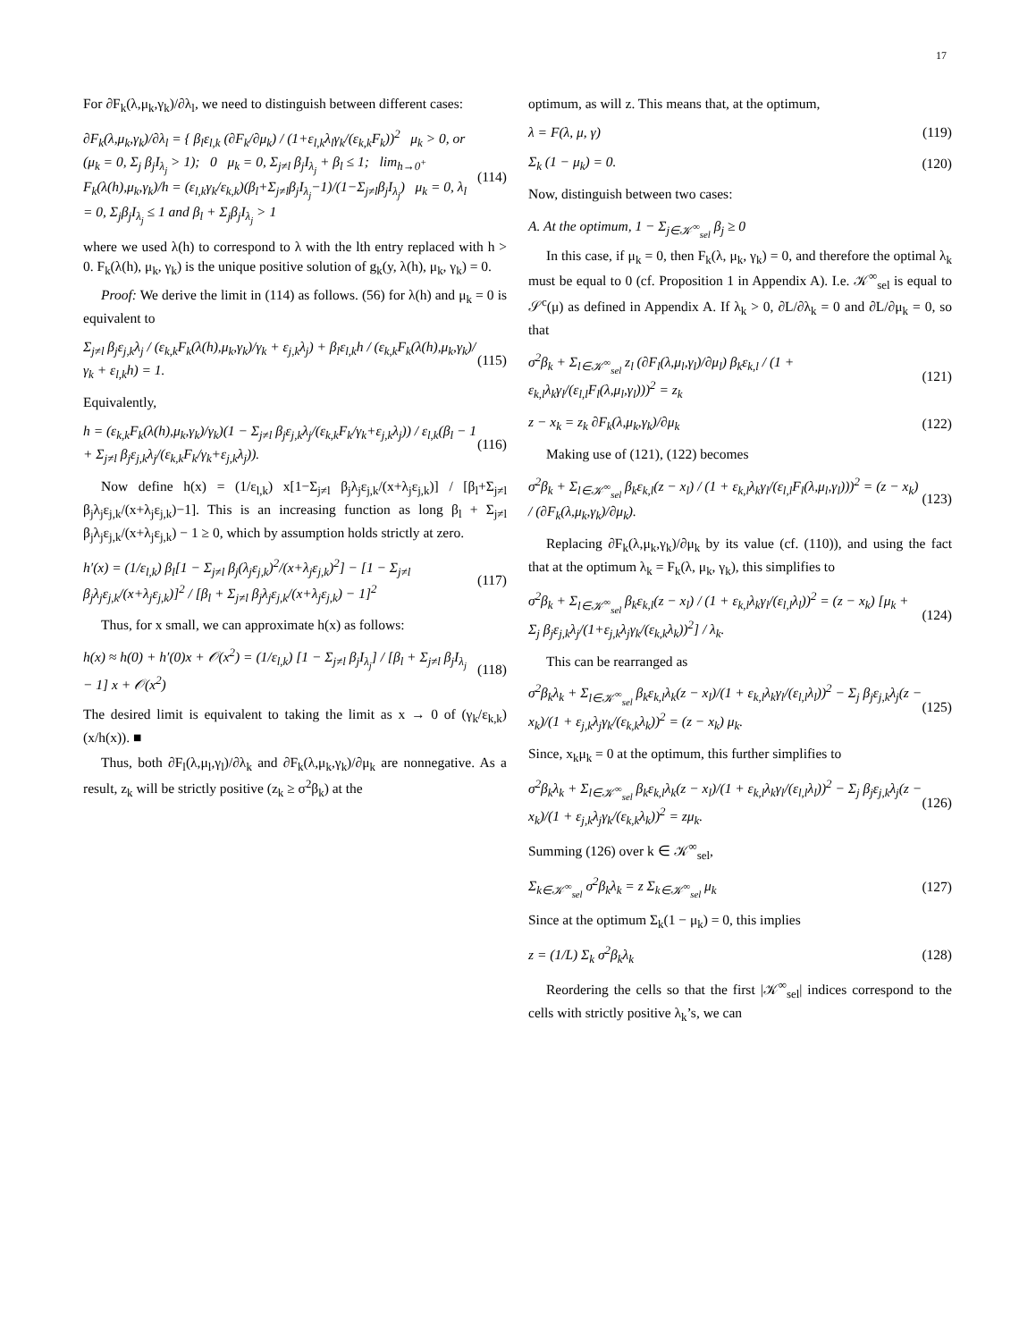17
For ∂F<sub>k</sub>(λ,μ<sub>k</sub>,γ<sub>k</sub>)/∂λ<sub>l</sub>, we need to distinguish between different cases:
∂F<sub>k</sub>(λ,μ<sub>k</sub>,γ<sub>k</sub>)/∂λ<sub>l</sub> = { β<sub>l</sub>ε<sub>l,k</sub> (∂F<sub>k</sub>/∂μ<sub>k</sub>) / (1+ε<sub>l,k</sub>λ<sub>l</sub>γ<sub>k</sub>/(ε<sub>k,k</sub>F<sub>k</sub>))<sup>2</sup> μ<sub>k</sub> > 0, or (μ<sub>k</sub> = 0, Σ<sub>j</sub> β<sub>j</sub>I<sub>λ<sub>j</sub></sub> > 1); 0 μ<sub>k</sub> = 0, Σ<sub>j≠l</sub> β<sub>j</sub>I<sub>λ<sub>j</sub></sub> + β<sub>l</sub> ≤ 1; lim<sub>h→0<sup>+</sup></sub> F<sub>k</sub>(λ(h),μ<sub>k</sub>,γ<sub>k</sub>)/h = (ε<sub>l,k</sub>γ<sub>k</sub>/ε<sub>k,k</sub>)(β<sub>l</sub>+Σ<sub>j≠l</sub>β<sub>j</sub>I<sub>λ<sub>j</sub></sub>−1)/(1−Σ<sub>j≠l</sub>β<sub>j</sub>I<sub>λ<sub>j</sub></sub>) μ<sub>k</sub> = 0, λ<sub>l</sub> = 0, Σ<sub>j</sub>β<sub>j</sub>I<sub>λ<sub>j</sub></sub> ≤ 1 and β<sub>l</sub> + Σ<sub>j</sub>β<sub>j</sub>I<sub>λ<sub>j</sub></sub> > 1 (114)
where we used λ(h) to correspond to λ with the lth entry replaced with h > 0. F<sub>k</sub>(λ(h), μ<sub>k</sub>, γ<sub>k</sub>) is the unique positive solution of g<sub>k</sub>(y, λ(h), μ<sub>k</sub>, γ<sub>k</sub>) = 0.
Proof: We derive the limit in (114) as follows. (56) for λ(h) and μ<sub>k</sub> = 0 is equivalent to
Σ<sub>j≠l</sub> β<sub>j</sub>ε<sub>j,k</sub>λ<sub>j</sub> / (ε<sub>k,k</sub>F<sub>k</sub>(λ(h),μ<sub>k</sub>,γ<sub>k</sub>)/γ<sub>k</sub> + ε<sub>j,k</sub>λ<sub>j</sub>) + β<sub>l</sub>ε<sub>l,k</sub>h / (ε<sub>k,k</sub>F<sub>k</sub>(λ(h),μ<sub>k</sub>,γ<sub>k</sub>)/γ<sub>k</sub> + ε<sub>l,k</sub>h) = 1. (115)
Equivalently,
h = (ε<sub>k,k</sub>F<sub>k</sub>(λ(h),μ<sub>k</sub>,γ<sub>k</sub>)/γ<sub>k</sub>)(1 − Σ<sub>j≠l</sub> β<sub>j</sub>ε<sub>j,k</sub>λ<sub>j</sub>/(ε<sub>k,k</sub>F<sub>k</sub>/γ<sub>k</sub>+ε<sub>j,k</sub>λ<sub>j</sub>)) / ε<sub>l,k</sub>(β<sub>l</sub> − 1 + Σ<sub>j≠l</sub> β<sub>j</sub>ε<sub>j,k</sub>λ<sub>j</sub>/(ε<sub>k,k</sub>F<sub>k</sub>/γ<sub>k</sub>+ε<sub>j,k</sub>λ<sub>j</sub>)). (116)
Now define h(x) = (1/ε<sub>l,k</sub>) x[1−Σ<sub>j≠l</sub> β<sub>j</sub>λ<sub>j</sub>ε<sub>j,k</sub>/(x+λ<sub>j</sub>ε<sub>j,k</sub>)] / [β<sub>l</sub>+Σ<sub>j≠l</sub> β<sub>j</sub>λ<sub>j</sub>ε<sub>j,k</sub>/(x+λ<sub>j</sub>ε<sub>j,k</sub>)−1]. This is an increasing function as long β<sub>l</sub> + Σ<sub>j≠l</sub> β<sub>j</sub>λ<sub>j</sub>ε<sub>j,k</sub>/(x+λ<sub>j</sub>ε<sub>j,k</sub>) − 1 ≥ 0, which by assumption holds strictly at zero.
h′(x) = (1/ε<sub>l,k</sub>) β<sub>l</sub>[1 − Σ<sub>j≠l</sub> β<sub>j</sub>(λ<sub>j</sub>ε<sub>j,k</sub>)<sup>2</sup>/(x+λ<sub>j</sub>ε<sub>j,k</sub>)<sup>2</sup>] − [1 − Σ<sub>j≠l</sub> β<sub>j</sub>λ<sub>j</sub>ε<sub>j,k</sub>/(x+λ<sub>j</sub>ε<sub>j,k</sub>)]<sup>2</sup> / [β<sub>l</sub> + Σ<sub>j≠l</sub> β<sub>j</sub>λ<sub>j</sub>ε<sub>j,k</sub>/(x+λ<sub>j</sub>ε<sub>j,k</sub>) − 1]<sup>2</sup> (117)
Thus, for x small, we can approximate h(x) as follows:
h(x) ≈ h(0) + h′(0)x + 𝒪(x<sup>2</sup>) = (1/ε<sub>l,k</sub>) [1 − Σ<sub>j≠l</sub> β<sub>j</sub>I<sub>λ<sub>j</sub></sub>] / [β<sub>l</sub> + Σ<sub>j≠l</sub> β<sub>j</sub>I<sub>λ<sub>j</sub></sub> − 1] x + 𝒪(x<sup>2</sup>) (118)
The desired limit is equivalent to taking the limit as x → 0 of (γ<sub>k</sub>/ε<sub>k,k</sub>)(x/h(x)). ■
Thus, both ∂F<sub>l</sub>(λ,μ<sub>l</sub>,γ<sub>l</sub>)/∂λ<sub>k</sub> and ∂F<sub>k</sub>(λ,μ<sub>k</sub>,γ<sub>k</sub>)/∂μ<sub>k</sub> are nonnegative. As a result, z<sub>k</sub> will be strictly positive (z<sub>k</sub> ≥ σ<sup>2</sup>β<sub>k</sub>) at the
optimum, as will z. This means that, at the optimum,
λ = F(λ, μ, γ) (119)
Σ<sub>k</sub> (1 − μ<sub>k</sub>) = 0. (120)
Now, distinguish between two cases:
A. At the optimum, 1 − Σ<sub>j∈𝒦<sup>∞</sup><sub>sel</sub></sub> β<sub>j</sub> ≥ 0
In this case, if μ<sub>k</sub> = 0, then F<sub>k</sub>(λ, μ<sub>k</sub>, γ<sub>k</sub>) = 0, and therefore the optimal λ<sub>k</sub> must be equal to 0 (cf. Proposition 1 in Appendix A). I.e. 𝒦<sup>∞</sup><sub>sel</sub> is equal to 𝒮<sup>c</sup>(μ) as defined in Appendix A. If λ<sub>k</sub> > 0, ∂L/∂λ<sub>k</sub> = 0 and ∂L/∂μ<sub>k</sub> = 0, so that
σ<sup>2</sup>β<sub>k</sub> + Σ<sub>l∈𝒦<sup>∞</sup><sub>sel</sub></sub> z<sub>l</sub> (∂F<sub>l</sub>(λ,μ<sub>l</sub>,γ<sub>l</sub>)/∂μ<sub>l</sub>) β<sub>k</sub>ε<sub>k,l</sub> / (1 + ε<sub>k,l</sub>λ<sub>k</sub>γ<sub>l</sub>/(ε<sub>l,l</sub>F<sub>l</sub>(λ,μ<sub>l</sub>,γ<sub>l</sub>)))<sup>2</sup> = z<sub>k</sub> (121)
z − x<sub>k</sub> = z<sub>k</sub> ∂F<sub>k</sub>(λ,μ<sub>k</sub>,γ<sub>k</sub>)/∂μ<sub>k</sub> (122)
Making use of (121), (122) becomes
σ<sup>2</sup>β<sub>k</sub> + Σ<sub>l∈𝒦<sup>∞</sup><sub>sel</sub></sub> β<sub>k</sub>ε<sub>k,l</sub>(z − x<sub>l</sub>) / (1 + ε<sub>k,l</sub>λ<sub>k</sub>γ<sub>l</sub>/(ε<sub>l,l</sub>F<sub>l</sub>(λ,μ<sub>l</sub>,γ<sub>l</sub>)))<sup>2</sup> = (z − x<sub>k</sub>) / (∂F<sub>k</sub>(λ,μ<sub>k</sub>,γ<sub>k</sub>)/∂μ<sub>k</sub>). (123)
Replacing ∂F<sub>k</sub>(λ,μ<sub>k</sub>,γ<sub>k</sub>)/∂μ<sub>k</sub> by its value (cf. (110)), and using the fact that at the optimum λ<sub>k</sub> = F<sub>k</sub>(λ, μ<sub>k</sub>, γ<sub>k</sub>), this simplifies to
σ<sup>2</sup>β<sub>k</sub> + Σ<sub>l∈𝒦<sup>∞</sup><sub>sel</sub></sub> β<sub>k</sub>ε<sub>k,l</sub>(z − x<sub>l</sub>) / (1 + ε<sub>k,l</sub>λ<sub>k</sub>γ<sub>l</sub>/(ε<sub>l,l</sub>λ<sub>l</sub>))<sup>2</sup> = (z − x<sub>k</sub>) [μ<sub>k</sub> + Σ<sub>j</sub> β<sub>j</sub>ε<sub>j,k</sub>λ<sub>j</sub>/(1+ε<sub>j,k</sub>λ<sub>j</sub>γ<sub>k</sub>/(ε<sub>k,k</sub>λ<sub>k</sub>))<sup>2</sup>] / λ<sub>k</sub>. (124)
This can be rearranged as
σ<sup>2</sup>β<sub>k</sub>λ<sub>k</sub> + Σ<sub>l∈𝒦<sup>∞</sup><sub>sel</sub></sub> β<sub>k</sub>ε<sub>k,l</sub>λ<sub>k</sub>(z − x<sub>l</sub>)/(1 + ε<sub>k,l</sub>λ<sub>k</sub>γ<sub>l</sub>/(ε<sub>l,l</sub>λ<sub>l</sub>))<sup>2</sup> − Σ<sub>j</sub> β<sub>j</sub>ε<sub>j,k</sub>λ<sub>j</sub>(z − x<sub>k</sub>)/(1 + ε<sub>j,k</sub>λ<sub>j</sub>γ<sub>k</sub>/(ε<sub>k,k</sub>λ<sub>k</sub>))<sup>2</sup> = (z − x<sub>k</sub>) μ<sub>k</sub>. (125)
Since, x<sub>k</sub>μ<sub>k</sub> = 0 at the optimum, this further simplifies to
σ<sup>2</sup>β<sub>k</sub>λ<sub>k</sub> + Σ<sub>l∈𝒦<sup>∞</sup><sub>sel</sub></sub> β<sub>k</sub>ε<sub>k,l</sub>λ<sub>k</sub>(z − x<sub>l</sub>)/(1 + ε<sub>k,l</sub>λ<sub>k</sub>γ<sub>l</sub>/(ε<sub>l,l</sub>λ<sub>l</sub>))<sup>2</sup> − Σ<sub>j</sub> β<sub>j</sub>ε<sub>j,k</sub>λ<sub>j</sub>(z − x<sub>k</sub>)/(1 + ε<sub>j,k</sub>λ<sub>j</sub>γ<sub>k</sub>/(ε<sub>k,k</sub>λ<sub>k</sub>))<sup>2</sup> = zμ<sub>k</sub>. (126)
Summing (126) over k ∈ 𝒦<sup>∞</sup><sub>sel</sub>,
Σ<sub>k∈𝒦<sup>∞</sup><sub>sel</sub></sub> σ<sup>2</sup>β<sub>k</sub>λ<sub>k</sub> = z Σ<sub>k∈𝒦<sup>∞</sup><sub>sel</sub></sub> μ<sub>k</sub> (127)
Since at the optimum Σ<sub>k</sub>(1 − μ<sub>k</sub>) = 0, this implies
z = (1/L) Σ<sub>k</sub> σ<sup>2</sup>β<sub>k</sub>λ<sub>k</sub> (128)
Reordering the cells so that the first |𝒦<sup>∞</sup><sub>sel</sub>| indices correspond to the cells with strictly positive λ<sub>k</sub>’s, we can